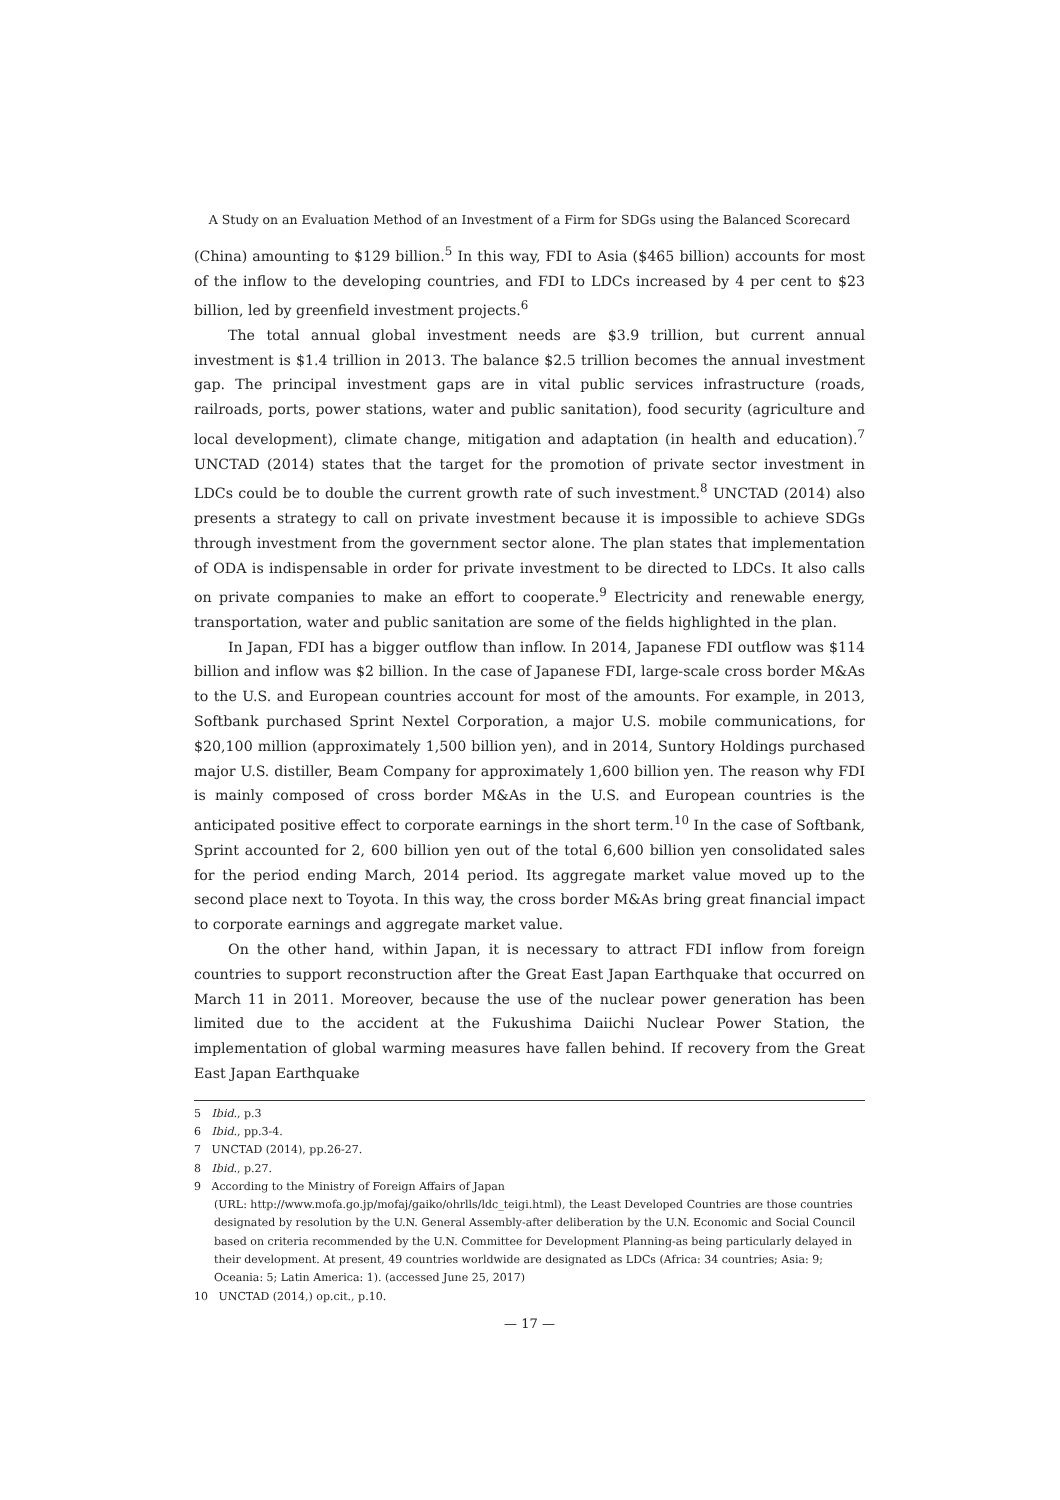A Study on an Evaluation Method of an Investment of a Firm for SDGs using the Balanced Scorecard
(China) amounting to $129 billion.<sup>5</sup> In this way, FDI to Asia ($465 billion) accounts for most of the inflow to the developing countries, and FDI to LDCs increased by 4 per cent to $23 billion, led by greenfield investment projects.<sup>6</sup>
The total annual global investment needs are $3.9 trillion, but current annual investment is $1.4 trillion in 2013. The balance $2.5 trillion becomes the annual investment gap. The principal investment gaps are in vital public services infrastructure (roads, railroads, ports, power stations, water and public sanitation), food security (agriculture and local development), climate change, mitigation and adaptation (in health and education).<sup>7</sup> UNCTAD (2014) states that the target for the promotion of private sector investment in LDCs could be to double the current growth rate of such investment.<sup>8</sup> UNCTAD (2014) also presents a strategy to call on private investment because it is impossible to achieve SDGs through investment from the government sector alone. The plan states that implementation of ODA is indispensable in order for private investment to be directed to LDCs. It also calls on private companies to make an effort to cooperate.<sup>9</sup> Electricity and renewable energy, transportation, water and public sanitation are some of the fields highlighted in the plan.
In Japan, FDI has a bigger outflow than inflow. In 2014, Japanese FDI outflow was $114 billion and inflow was $2 billion. In the case of Japanese FDI, large-scale cross border M&As to the U.S. and European countries account for most of the amounts. For example, in 2013, Softbank purchased Sprint Nextel Corporation, a major U.S. mobile communications, for $20,100 million (approximately 1,500 billion yen), and in 2014, Suntory Holdings purchased major U.S. distiller, Beam Company for approximately 1,600 billion yen. The reason why FDI is mainly composed of cross border M&As in the U.S. and European countries is the anticipated positive effect to corporate earnings in the short term.<sup>10</sup> In the case of Softbank, Sprint accounted for 2, 600 billion yen out of the total 6,600 billion yen consolidated sales for the period ending March, 2014 period. Its aggregate market value moved up to the second place next to Toyota. In this way, the cross border M&As bring great financial impact to corporate earnings and aggregate market value.
On the other hand, within Japan, it is necessary to attract FDI inflow from foreign countries to support reconstruction after the Great East Japan Earthquake that occurred on March 11 in 2011. Moreover, because the use of the nuclear power generation has been limited due to the accident at the Fukushima Daiichi Nuclear Power Station, the implementation of global warming measures have fallen behind. If recovery from the Great East Japan Earthquake
5 Ibid., p.3
6 Ibid., pp.3-4.
7 UNCTAD (2014), pp.26-27.
8 Ibid., p.27.
9 According to the Ministry of Foreign Affairs of Japan
(URL: http://www.mofa.go.jp/mofaj/gaiko/ohrlls/ldc_teigi.html), the Least Developed Countries are those countries designated by resolution by the U.N. General Assembly-after deliberation by the U.N. Economic and Social Council based on criteria recommended by the U.N. Committee for Development Planning-as being particularly delayed in their development. At present, 49 countries worldwide are designated as LDCs (Africa: 34 countries; Asia: 9; Oceania: 5; Latin America: 1). (accessed June 25, 2017)
10 UNCTAD (2014,) op.cit., p.10.
— 17 —